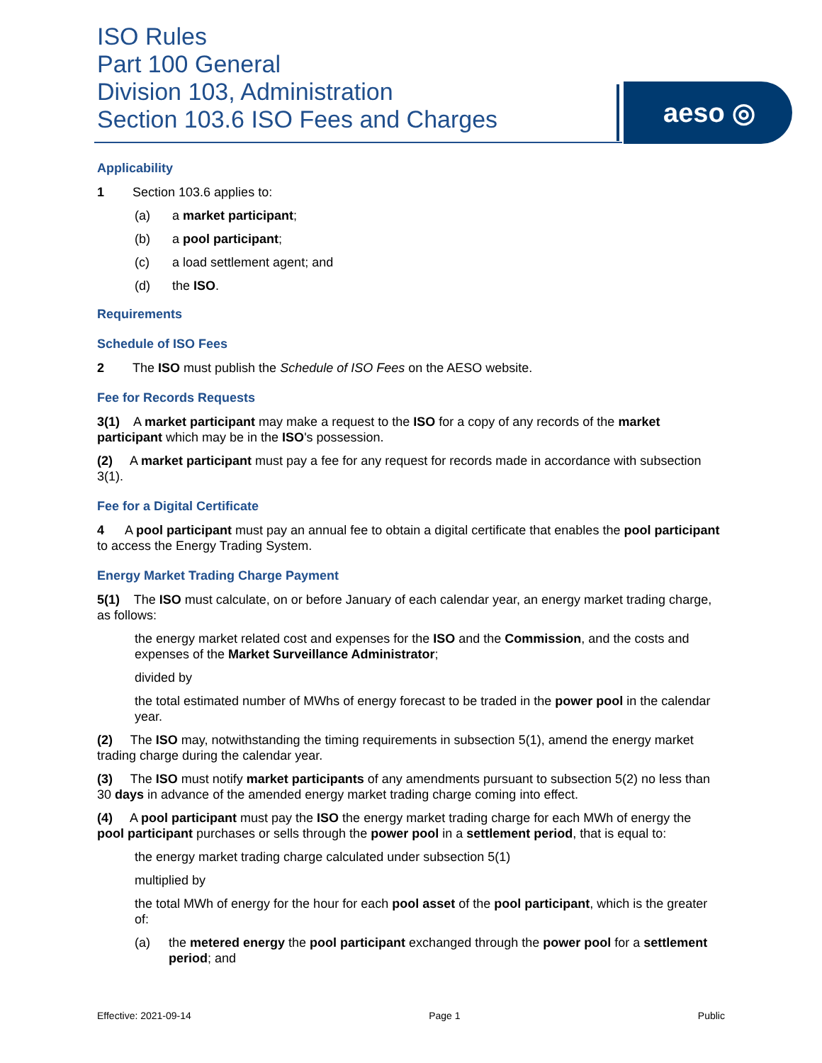ISO Rules
Part 100 General
Division 103, Administration
Section 103.6 ISO Fees and Charges
aeso ◎
Applicability
1 Section 103.6 applies to:
(a) a market participant;
(b) a pool participant;
(c) a load settlement agent; and
(d) the ISO.
Requirements
Schedule of ISO Fees
2 The ISO must publish the Schedule of ISO Fees on the AESO website.
Fee for Records Requests
3(1) A market participant may make a request to the ISO for a copy of any records of the market participant which may be in the ISO's possession.
(2) A market participant must pay a fee for any request for records made in accordance with subsection 3(1).
Fee for a Digital Certificate
4 A pool participant must pay an annual fee to obtain a digital certificate that enables the pool participant to access the Energy Trading System.
Energy Market Trading Charge Payment
5(1) The ISO must calculate, on or before January of each calendar year, an energy market trading charge, as follows:
the energy market related cost and expenses for the ISO and the Commission, and the costs and expenses of the Market Surveillance Administrator;
divided by
the total estimated number of MWhs of energy forecast to be traded in the power pool in the calendar year.
(2) The ISO may, notwithstanding the timing requirements in subsection 5(1), amend the energy market trading charge during the calendar year.
(3) The ISO must notify market participants of any amendments pursuant to subsection 5(2) no less than 30 days in advance of the amended energy market trading charge coming into effect.
(4) A pool participant must pay the ISO the energy market trading charge for each MWh of energy the pool participant purchases or sells through the power pool in a settlement period, that is equal to:
the energy market trading charge calculated under subsection 5(1)
multiplied by
the total MWh of energy for the hour for each pool asset of the pool participant, which is the greater of:
(a) the metered energy the pool participant exchanged through the power pool for a settlement period; and
Effective: 2021-09-14 Page 1 Public